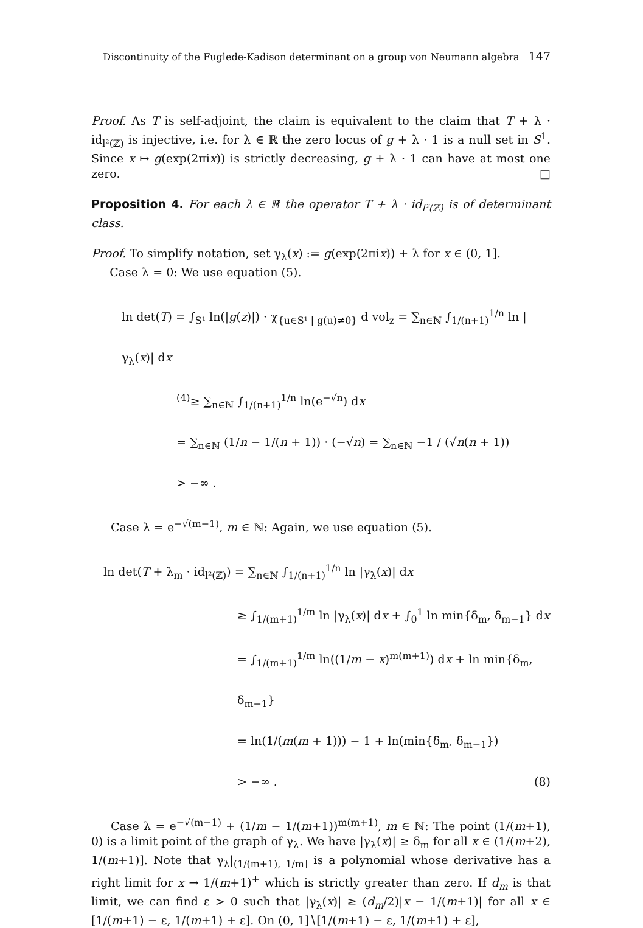Discontinuity of the Fuglede-Kadison determinant on a group von Neumann algebra 147
Proof. As T is self-adjoint, the claim is equivalent to the claim that T + λ · id<sub>l²(ℤ)</sub> is injective, i.e. for λ ∈ ℝ the zero locus of g + λ · 1 is a null set in S<sup>1</sup>. Since x ↦ g(exp(2πix)) is strictly decreasing, g + λ · 1 can have at most one zero. □
Proposition 4. For each λ ∈ ℝ the operator T + λ · id<sub>l²(ℤ)</sub> is of determinant class.
Proof. To simplify notation, set γ<sub>λ</sub>(x) := g(exp(2πix)) + λ for x ∈ (0, 1].
Case λ = 0: We use equation (5).
ln det(T) = ∫<sub>S¹</sub> ln(|g(z)|) · χ<sub>{u∈S¹ | g(u)≠0}</sub> d vol<sub>z</sub> = ∑<sub>n∈ℕ</sub> ∫<sub>1/(n+1)</sub><sup>1/n</sup> ln |γ<sub>λ</sub>(x)| dx
<sup>(4)</sup>≥ ∑<sub>n∈ℕ</sub> ∫<sub>1/(n+1)</sub><sup>1/n</sup> ln(e<sup>−√n</sup>) dx
= ∑<sub>n∈ℕ</sub> (1/n − 1/(n + 1)) · (−√n) = ∑<sub>n∈ℕ</sub> −1 / (√n(n + 1))
> −∞ .
Case λ = e<sup>−√(m−1)</sup>, m ∈ ℕ: Again, we use equation (5).
ln det(T + λ<sub>m</sub> · id<sub>l²(ℤ)</sub>) = ∑<sub>n∈ℕ</sub> ∫<sub>1/(n+1)</sub><sup>1/n</sup> ln |γ<sub>λ</sub>(x)| dx
≥ ∫<sub>1/(m+1)</sub><sup>1/m</sup> ln |γ<sub>λ</sub>(x)| dx + ∫<sub>0</sub><sup>1</sup> ln min{δ<sub>m</sub>, δ<sub>m−1</sub>} dx
= ∫<sub>1/(m+1)</sub><sup>1/m</sup> ln((1/m − x)<sup>m(m+1)</sup>) dx + ln min{δ<sub>m</sub>, δ<sub>m−1</sub>}
= ln(1/(m(m + 1))) − 1 + ln(min{δ<sub>m</sub>, δ<sub>m−1</sub>})
> −∞ . (8)
Case λ = e<sup>−√(m−1)</sup> + (1/m − 1/(m+1))<sup>m(m+1)</sup>, m ∈ ℕ: The point (1/(m+1), 0) is a limit point of the graph of γ<sub>λ</sub>. We have |γ<sub>λ</sub>(x)| ≥ δ<sub>m</sub> for all x ∈ (1/(m+2), 1/(m+1)]. Note that γ<sub>λ</sub>|<sub>(1/(m+1), 1/m]</sub> is a polynomial whose derivative has a right limit for x → 1/(m+1)<sup>+</sup> which is strictly greater than zero. If d<sub>m</sub> is that limit, we can find ε > 0 such that |γ<sub>λ</sub>(x)| ≥ (d<sub>m</sub>/2)|x − 1/(m+1)| for all x ∈ [1/(m+1) − ε, 1/(m+1) + ε]. On (0, 1]∖[1/(m+1) − ε, 1/(m+1) + ε],